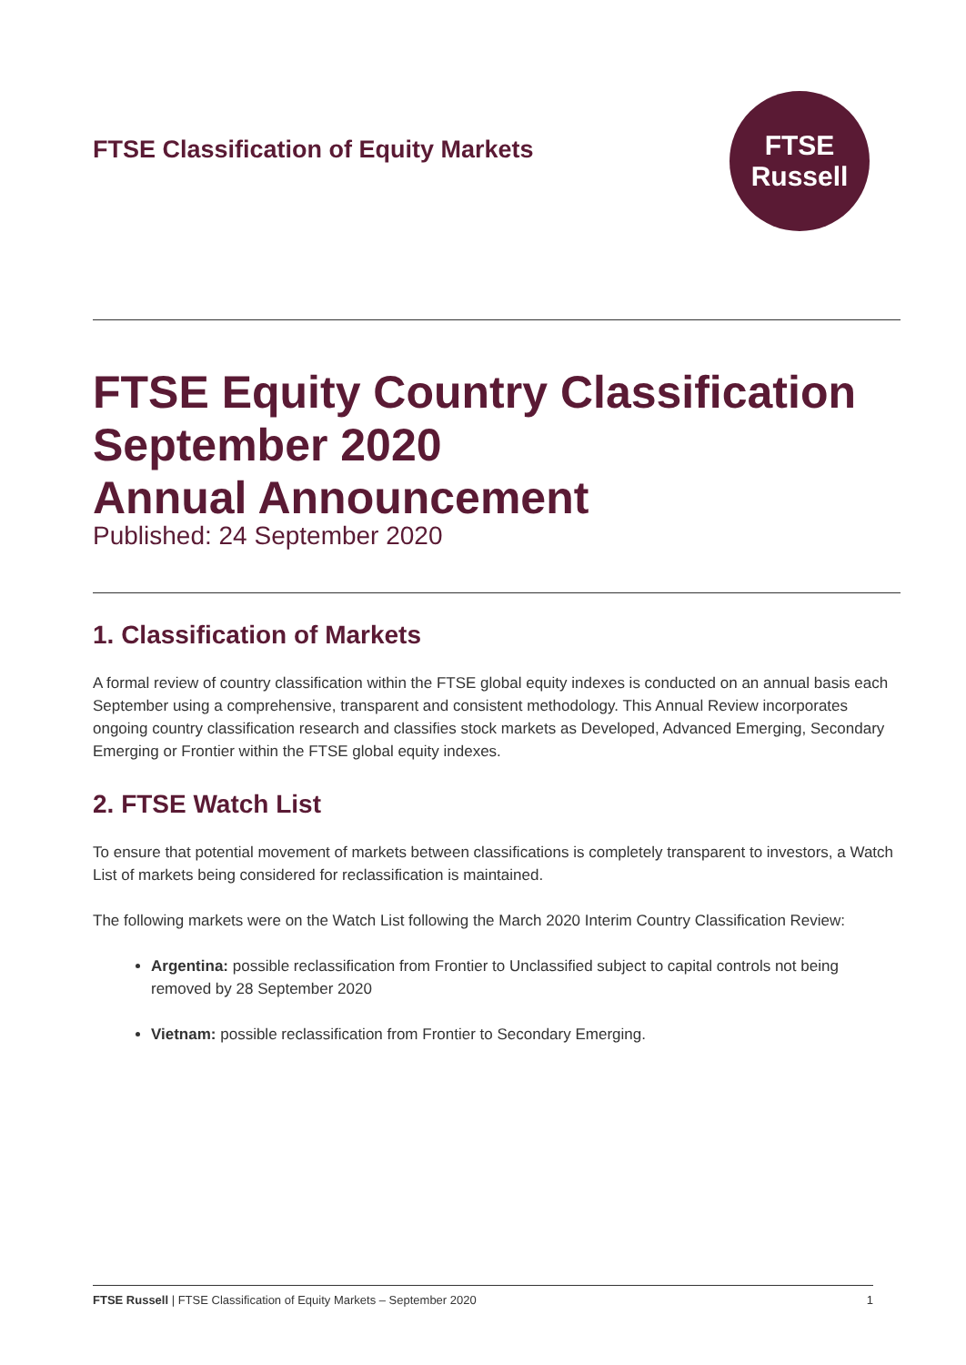FTSE Classification of Equity Markets
FTSE
Russell
FTSE Equity Country Classification
September 2020
Annual Announcement
Published: 24 September 2020
1. Classification of Markets
A formal review of country classification within the FTSE global equity indexes is conducted on an annual basis each September using a comprehensive, transparent and consistent methodology. This Annual Review incorporates ongoing country classification research and classifies stock markets as Developed, Advanced Emerging, Secondary Emerging or Frontier within the FTSE global equity indexes.
2. FTSE Watch List
To ensure that potential movement of markets between classifications is completely transparent to investors, a Watch List of markets being considered for reclassification is maintained.
The following markets were on the Watch List following the March 2020 Interim Country Classification Review:
Argentina: possible reclassification from Frontier to Unclassified subject to capital controls not being removed by 28 September 2020
Vietnam: possible reclassification from Frontier to Secondary Emerging.
FTSE Russell | FTSE Classification of Equity Markets – September 2020 1